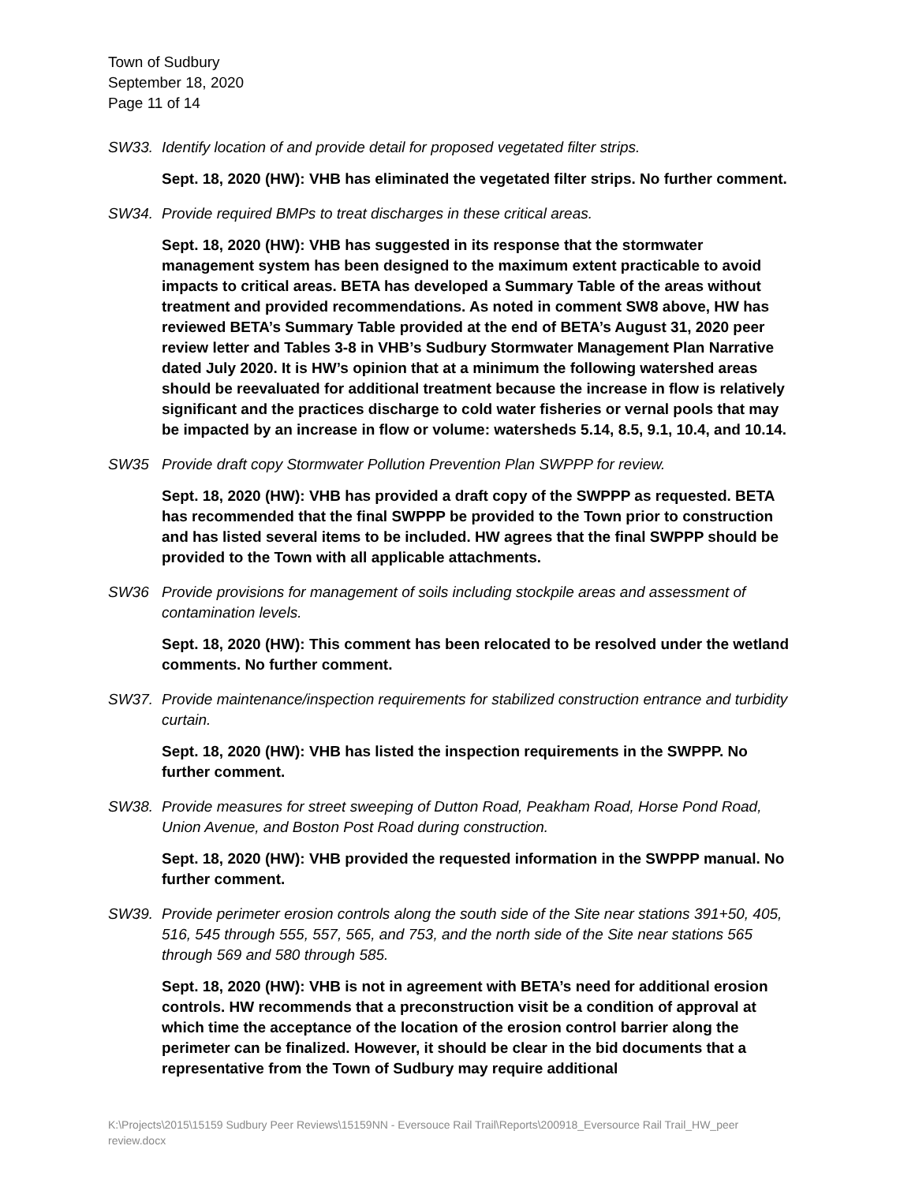Town of Sudbury
September 18, 2020
Page 11 of 14
SW33. Identify location of and provide detail for proposed vegetated filter strips.
Sept. 18, 2020 (HW): VHB has eliminated the vegetated filter strips. No further comment.
SW34. Provide required BMPs to treat discharges in these critical areas.
Sept. 18, 2020 (HW): VHB has suggested in its response that the stormwater management system has been designed to the maximum extent practicable to avoid impacts to critical areas. BETA has developed a Summary Table of the areas without treatment and provided recommendations. As noted in comment SW8 above, HW has reviewed BETA’s Summary Table provided at the end of BETA’s August 31, 2020 peer review letter and Tables 3-8 in VHB’s Sudbury Stormwater Management Plan Narrative dated July 2020. It is HW’s opinion that at a minimum the following watershed areas should be reevaluated for additional treatment because the increase in flow is relatively significant and the practices discharge to cold water fisheries or vernal pools that may be impacted by an increase in flow or volume: watersheds 5.14, 8.5, 9.1, 10.4, and 10.14.
SW35 Provide draft copy Stormwater Pollution Prevention Plan SWPPP for review.
Sept. 18, 2020 (HW): VHB has provided a draft copy of the SWPPP as requested. BETA has recommended that the final SWPPP be provided to the Town prior to construction and has listed several items to be included. HW agrees that the final SWPPP should be provided to the Town with all applicable attachments.
SW36 Provide provisions for management of soils including stockpile areas and assessment of contamination levels.
Sept. 18, 2020 (HW): This comment has been relocated to be resolved under the wetland comments. No further comment.
SW37. Provide maintenance/inspection requirements for stabilized construction entrance and turbidity curtain.
Sept. 18, 2020 (HW): VHB has listed the inspection requirements in the SWPPP. No further comment.
SW38. Provide measures for street sweeping of Dutton Road, Peakham Road, Horse Pond Road, Union Avenue, and Boston Post Road during construction.
Sept. 18, 2020 (HW): VHB provided the requested information in the SWPPP manual. No further comment.
SW39. Provide perimeter erosion controls along the south side of the Site near stations 391+50, 405, 516, 545 through 555, 557, 565, and 753, and the north side of the Site near stations 565 through 569 and 580 through 585.
Sept. 18, 2020 (HW): VHB is not in agreement with BETA’s need for additional erosion controls. HW recommends that a preconstruction visit be a condition of approval at which time the acceptance of the location of the erosion control barrier along the perimeter can be finalized. However, it should be clear in the bid documents that a representative from the Town of Sudbury may require additional
K:\Projects\2015\15159 Sudbury Peer Reviews\15159NN - Eversouce Rail Trail\Reports\200918_Eversource Rail Trail_HW_peer review.docx